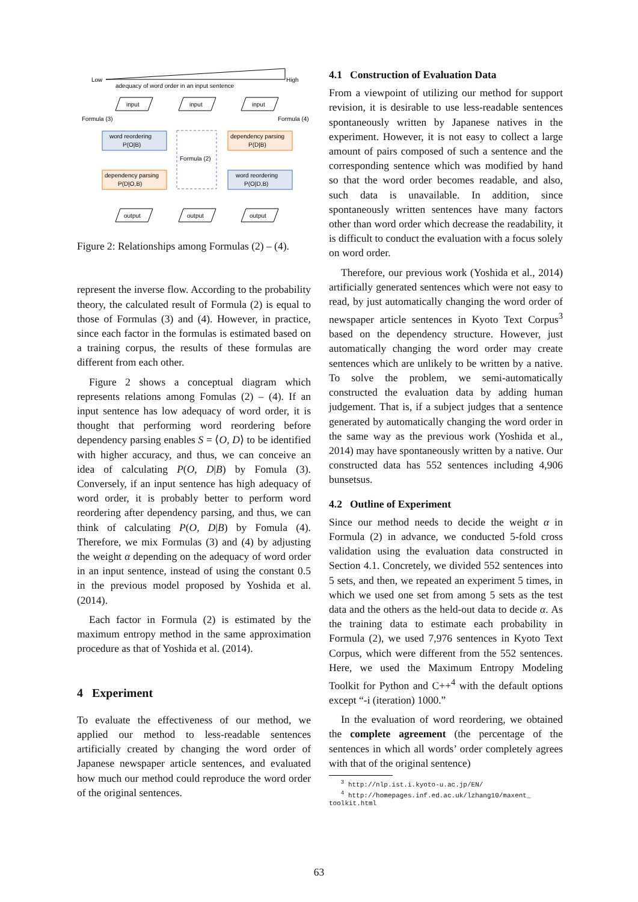Low
High
adequacy of word order in an input sentence
input
input
input
output
output
output
Formula (3)
Formula (4)
word reordering
P(O|B)
dependency parsing
P(D|O,B)
dependency parsing
P(D|B)
word reordering
P(O|D,B)
Formula (2)
Figure 2: Relationships among Formulas (2) – (4).
represent the inverse flow. According to the probability theory, the calculated result of Formula (2) is equal to those of Formulas (3) and (4). However, in practice, since each factor in the formulas is estimated based on a training corpus, the results of these formulas are different from each other.
Figure 2 shows a conceptual diagram which represents relations among Fomulas (2) – (4). If an input sentence has low adequacy of word order, it is thought that performing word reordering before dependency parsing enables S = ⟨O, D⟩ to be identified with higher accuracy, and thus, we can conceive an idea of calculating P(O, D|B) by Fomula (3). Conversely, if an input sentence has high adequacy of word order, it is probably better to perform word reordering after dependency parsing, and thus, we can think of calculating P(O, D|B) by Fomula (4). Therefore, we mix Formulas (3) and (4) by adjusting the weight α depending on the adequacy of word order in an input sentence, instead of using the constant 0.5 in the previous model proposed by Yoshida et al. (2014).
Each factor in Formula (2) is estimated by the maximum entropy method in the same approximation procedure as that of Yoshida et al. (2014).
4 Experiment
To evaluate the effectiveness of our method, we applied our method to less-readable sentences artificially created by changing the word order of Japanese newspaper article sentences, and evaluated how much our method could reproduce the word order of the original sentences.
4.1 Construction of Evaluation Data
From a viewpoint of utilizing our method for support revision, it is desirable to use less-readable sentences spontaneously written by Japanese natives in the experiment. However, it is not easy to collect a large amount of pairs composed of such a sentence and the corresponding sentence which was modified by hand so that the word order becomes readable, and also, such data is unavailable. In addition, since spontaneously written sentences have many factors other than word order which decrease the readability, it is difficult to conduct the evaluation with a focus solely on word order.
Therefore, our previous work (Yoshida et al., 2014) artificially generated sentences which were not easy to read, by just automatically changing the word order of newspaper article sentences in Kyoto Text Corpus<sup>3</sup> based on the dependency structure. However, just automatically changing the word order may create sentences which are unlikely to be written by a native. To solve the problem, we semi-automatically constructed the evaluation data by adding human judgement. That is, if a subject judges that a sentence generated by automatically changing the word order in the same way as the previous work (Yoshida et al., 2014) may have spontaneously written by a native. Our constructed data has 552 sentences including 4,906 bunsetsus.
4.2 Outline of Experiment
Since our method needs to decide the weight α in Formula (2) in advance, we conducted 5-fold cross validation using the evaluation data constructed in Section 4.1. Concretely, we divided 552 sentences into 5 sets, and then, we repeated an experiment 5 times, in which we used one set from among 5 sets as the test data and the others as the held-out data to decide α. As the training data to estimate each probability in Formula (2), we used 7,976 sentences in Kyoto Text Corpus, which were different from the 552 sentences. Here, we used the Maximum Entropy Modeling Toolkit for Python and C++<sup>4</sup> with the default options except “-i (iteration) 1000.”
In the evaluation of word reordering, we obtained the complete agreement (the percentage of the sentences in which all words’ order completely agrees with that of the original sentence)
<sup>3</sup> http://nlp.ist.i.kyoto-u.ac.jp/EN/
<sup>4</sup> http://homepages.inf.ed.ac.uk/lzhang10/maxent_ toolkit.html
63